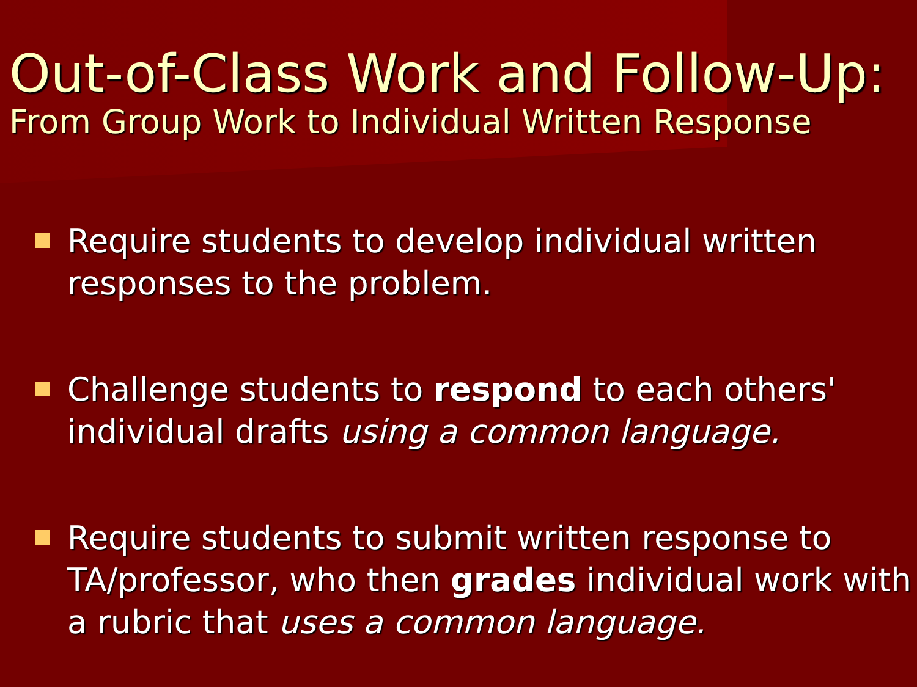Out-of-Class Work and Follow-Up:
From Group Work to Individual Written Response
Require students to develop individual written responses to the problem.
Challenge students to respond to each others' individual drafts using a common language.
Require students to submit written response to TA/professor, who then grades individual work with a rubric that uses a common language.